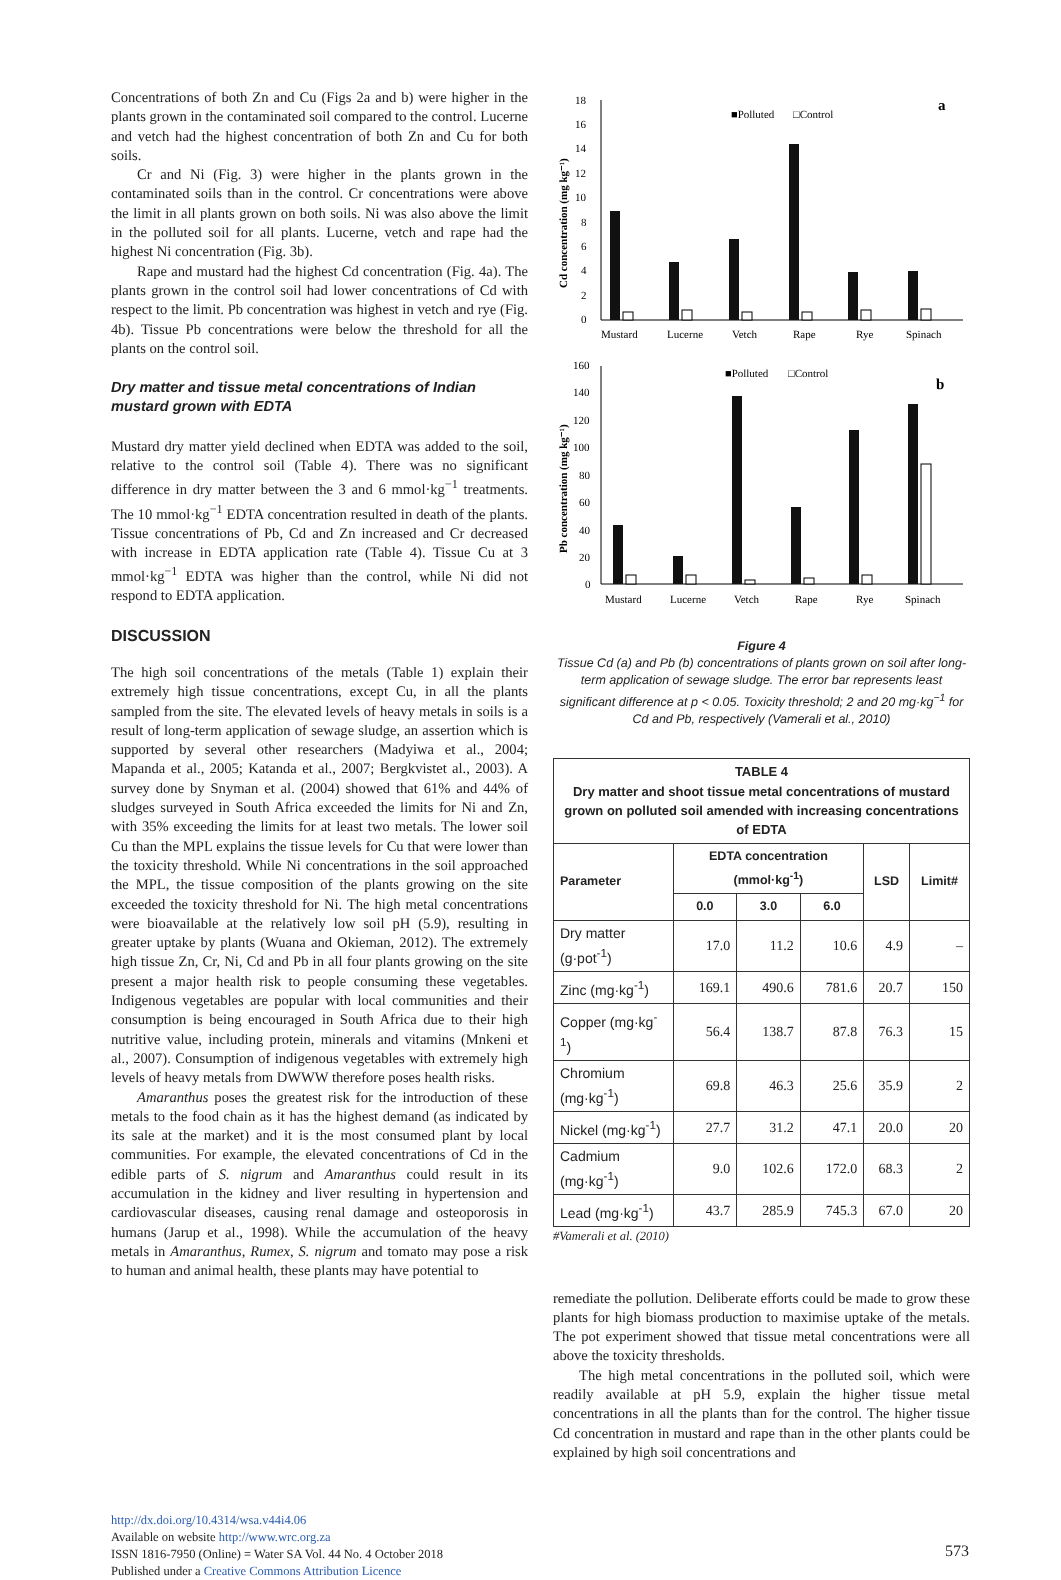Concentrations of both Zn and Cu (Figs 2a and b) were higher in the plants grown in the contaminated soil compared to the control. Lucerne and vetch had the highest concentration of both Zn and Cu for both soils.
Cr and Ni (Fig. 3) were higher in the plants grown in the contaminated soils than in the control. Cr concentrations were above the limit in all plants grown on both soils. Ni was also above the limit in the polluted soil for all plants. Lucerne, vetch and rape had the highest Ni concentration (Fig. 3b).
Rape and mustard had the highest Cd concentration (Fig. 4a). The plants grown in the control soil had lower concentrations of Cd with respect to the limit. Pb concentration was highest in vetch and rye (Fig. 4b). Tissue Pb concentrations were below the threshold for all the plants on the control soil.
Dry matter and tissue metal concentrations of Indian mustard grown with EDTA
Mustard dry matter yield declined when EDTA was added to the soil, relative to the control soil (Table 4). There was no significant difference in dry matter between the 3 and 6 mmol·kg<sup>−1</sup> treatments. The 10 mmol·kg<sup>−1</sup> EDTA concentration resulted in death of the plants. Tissue concentrations of Pb, Cd and Zn increased and Cr decreased with increase in EDTA application rate (Table 4). Tissue Cu at 3 mmol·kg<sup>−1</sup> EDTA was higher than the control, while Ni did not respond to EDTA application.
DISCUSSION
The high soil concentrations of the metals (Table 1) explain their extremely high tissue concentrations, except Cu, in all the plants sampled from the site. The elevated levels of heavy metals in soils is a result of long-term application of sewage sludge, an assertion which is supported by several other researchers (Madyiwa et al., 2004; Mapanda et al., 2005; Katanda et al., 2007; Bergkvistet al., 2003). A survey done by Snyman et al. (2004) showed that 61% and 44% of sludges surveyed in South Africa exceeded the limits for Ni and Zn, with 35% exceeding the limits for at least two metals. The lower soil Cu than the MPL explains the tissue levels for Cu that were lower than the toxicity threshold. While Ni concentrations in the soil approached the MPL, the tissue composition of the plants growing on the site exceeded the toxicity threshold for Ni. The high metal concentrations were bioavailable at the relatively low soil pH (5.9), resulting in greater uptake by plants (Wuana and Okieman, 2012). The extremely high tissue Zn, Cr, Ni, Cd and Pb in all four plants growing on the site present a major health risk to people consuming these vegetables. Indigenous vegetables are popular with local communities and their consumption is being encouraged in South Africa due to their high nutritive value, including protein, minerals and vitamins (Mnkeni et al., 2007). Consumption of indigenous vegetables with extremely high levels of heavy metals from DWWW therefore poses health risks.
Amaranthus poses the greatest risk for the introduction of these metals to the food chain as it has the highest demand (as indicated by its sale at the market) and it is the most consumed plant by local communities. For example, the elevated concentrations of Cd in the edible parts of S. nigrum and Amaranthus could result in its accumulation in the kidney and liver resulting in hypertension and cardiovascular diseases, causing renal damage and osteoporosis in humans (Jarup et al., 1998). While the accumulation of the heavy metals in Amaranthus, Rumex, S. nigrum and tomato may pose a risk to human and animal health, these plants may have potential to
18
16
14
12
10
8
6
4
2
0
Cd concentration (mg kg⁻¹)
■Polluted
□Control
a
Mustard
Lucerne
Vetch
Rape
Rye
Spinach
160
140
120
100
80
60
40
20
0
Pb concentration (mg kg⁻¹)
■Polluted
□Control
b
Mustard
Lucerne
Vetch
Rape
Rye
Spinach
Figure 4
Tissue Cd (a) and Pb (b) concentrations of plants grown on soil after long-term application of sewage sludge. The error bar represents least significant difference at p < 0.05. Toxicity threshold; 2 and 20 mg·kg<sup>−1</sup> for Cd and Pb, respectively (Vamerali et al., 2010)
| TABLE 4 Dry matter and shoot tissue metal concentrations of mustard grown on polluted soil amended with increasing concentrations of EDTA | | | | | |
| --- | --- | --- | --- | --- | --- |
| Parameter | EDTA concentration (mmol·kg<sup>-1</sup>) | | | LSD | Limit# |
| | 0.0 | 3.0 | 6.0 | | |
| Dry matter (g·pot<sup>-1</sup>) | 17.0 | 11.2 | 10.6 | 4.9 | – |
| Zinc (mg·kg<sup>-1</sup>) | 169.1 | 490.6 | 781.6 | 20.7 | 150 |
| Copper (mg·kg<sup>-1</sup>) | 56.4 | 138.7 | 87.8 | 76.3 | 15 |
| Chromium (mg·kg<sup>-1</sup>) | 69.8 | 46.3 | 25.6 | 35.9 | 2 |
| Nickel (mg·kg<sup>-1</sup>) | 27.7 | 31.2 | 47.1 | 20.0 | 20 |
| Cadmium (mg·kg<sup>-1</sup>) | 9.0 | 102.6 | 172.0 | 68.3 | 2 |
| Lead (mg·kg<sup>-1</sup>) | 43.7 | 285.9 | 745.3 | 67.0 | 20 |
#Vamerali et al. (2010)
remediate the pollution. Deliberate efforts could be made to grow these plants for high biomass production to maximise uptake of the metals. The pot experiment showed that tissue metal concentrations were all above the toxicity thresholds.
The high metal concentrations in the polluted soil, which were readily available at pH 5.9, explain the higher tissue metal concentrations in all the plants than for the control. The higher tissue Cd concentration in mustard and rape than in the other plants could be explained by high soil concentrations and
http://dx.doi.org/10.4314/wsa.v44i4.06
Available on website http://www.wrc.org.za
ISSN 1816-7950 (Online) = Water SA Vol. 44 No. 4 October 2018
Published under a Creative Commons Attribution Licence
573